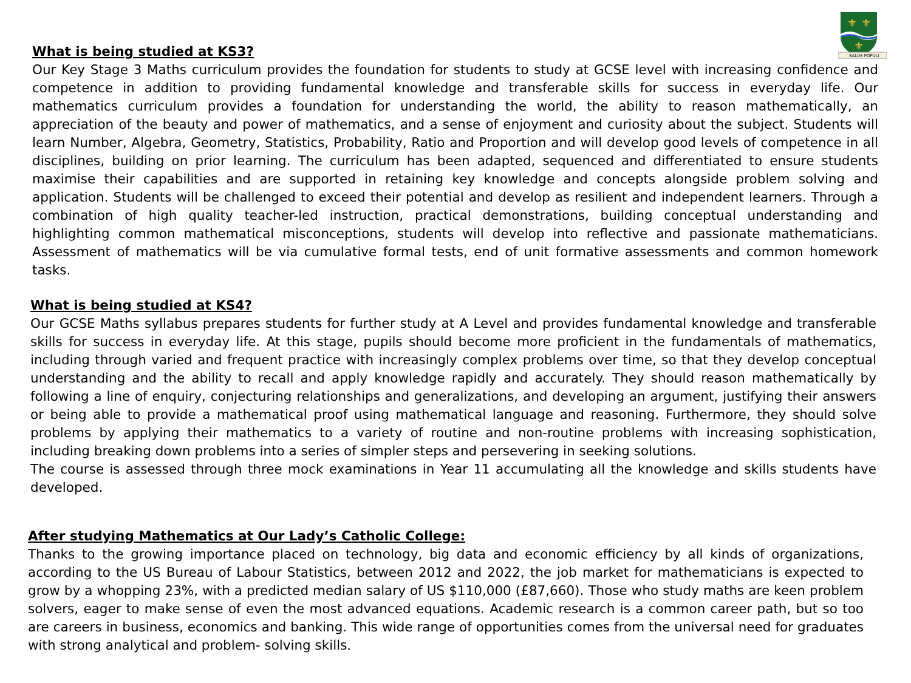⚜
⚜
⚜
SALUS POPULI
What is being studied at KS3?
Our Key Stage 3 Maths curriculum provides the foundation for students to study at GCSE level with increasing confidence and competence in addition to providing fundamental knowledge and transferable skills for success in everyday life. Our mathematics curriculum provides a foundation for understanding the world, the ability to reason mathematically, an appreciation of the beauty and power of mathematics, and a sense of enjoyment and curiosity about the subject. Students will learn Number, Algebra, Geometry, Statistics, Probability, Ratio and Proportion and will develop good levels of competence in all disciplines, building on prior learning. The curriculum has been adapted, sequenced and differentiated to ensure students maximise their capabilities and are supported in retaining key knowledge and concepts alongside problem solving and application. Students will be challenged to exceed their potential and develop as resilient and independent learners. Through a combination of high quality teacher-led instruction, practical demonstrations, building conceptual understanding and highlighting common mathematical misconceptions, students will develop into reflective and passionate mathematicians. Assessment of mathematics will be via cumulative formal tests, end of unit formative assessments and common homework tasks.
What is being studied at KS4?
Our GCSE Maths syllabus prepares students for further study at A Level and provides fundamental knowledge and transferable skills for success in everyday life. At this stage, pupils should become more proficient in the fundamentals of mathematics, including through varied and frequent practice with increasingly complex problems over time, so that they develop conceptual understanding and the ability to recall and apply knowledge rapidly and accurately. They should reason mathematically by following a line of enquiry, conjecturing relationships and generalizations, and developing an argument, justifying their answers or being able to provide a mathematical proof using mathematical language and reasoning. Furthermore, they should solve problems by applying their mathematics to a variety of routine and non-routine problems with increasing sophistication, including breaking down problems into a series of simpler steps and persevering in seeking solutions.
The course is assessed through three mock examinations in Year 11 accumulating all the knowledge and skills students have developed.
After studying Mathematics at Our Lady’s Catholic College:
Thanks to the growing importance placed on technology, big data and economic efficiency by all kinds of organizations, according to the US Bureau of Labour Statistics, between 2012 and 2022, the job market for mathematicians is expected to grow by a whopping 23%, with a predicted median salary of US $110,000 (£87,660). Those who study maths are keen problem solvers, eager to make sense of even the most advanced equations. Academic research is a common career path, but so too are careers in business, economics and banking. This wide range of opportunities comes from the universal need for graduates with strong analytical and problem- solving skills.